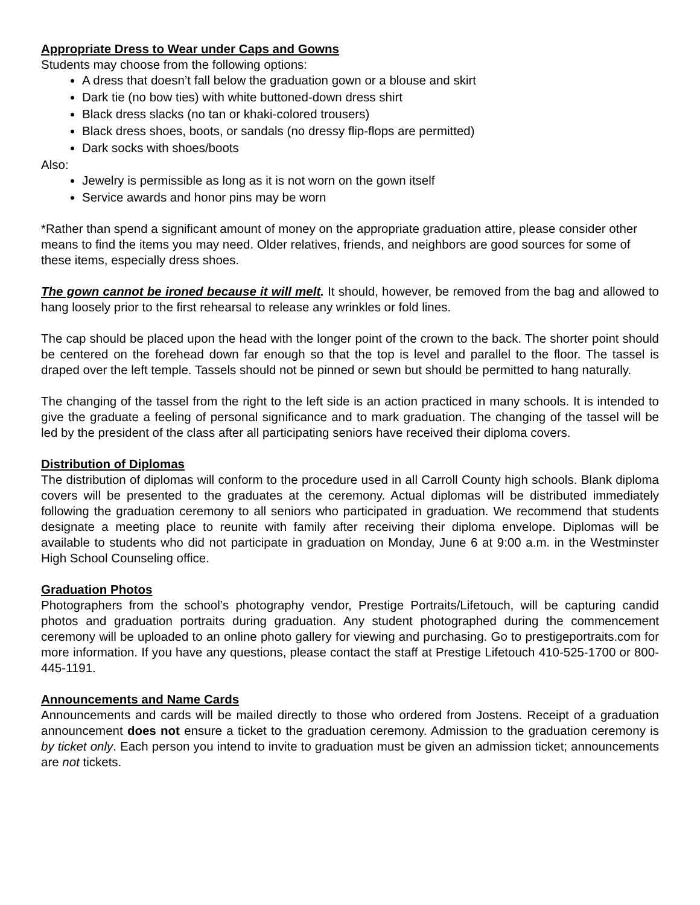Appropriate Dress to Wear under Caps and Gowns
Students may choose from the following options:
A dress that doesn’t fall below the graduation gown or a blouse and skirt
Dark tie (no bow ties) with white buttoned-down dress shirt
Black dress slacks (no tan or khaki-colored trousers)
Black dress shoes, boots, or sandals (no dressy flip-flops are permitted)
Dark socks with shoes/boots
Also:
Jewelry is permissible as long as it is not worn on the gown itself
Service awards and honor pins may be worn
*Rather than spend a significant amount of money on the appropriate graduation attire, please consider other means to find the items you may need. Older relatives, friends, and neighbors are good sources for some of these items, especially dress shoes.
The gown cannot be ironed because it will melt. It should, however, be removed from the bag and allowed to hang loosely prior to the first rehearsal to release any wrinkles or fold lines.
The cap should be placed upon the head with the longer point of the crown to the back. The shorter point should be centered on the forehead down far enough so that the top is level and parallel to the floor. The tassel is draped over the left temple. Tassels should not be pinned or sewn but should be permitted to hang naturally.
The changing of the tassel from the right to the left side is an action practiced in many schools. It is intended to give the graduate a feeling of personal significance and to mark graduation. The changing of the tassel will be led by the president of the class after all participating seniors have received their diploma covers.
Distribution of Diplomas
The distribution of diplomas will conform to the procedure used in all Carroll County high schools. Blank diploma covers will be presented to the graduates at the ceremony. Actual diplomas will be distributed immediately following the graduation ceremony to all seniors who participated in graduation. We recommend that students designate a meeting place to reunite with family after receiving their diploma envelope. Diplomas will be available to students who did not participate in graduation on Monday, June 6 at 9:00 a.m. in the Westminster High School Counseling office.
Graduation Photos
Photographers from the school’s photography vendor, Prestige Portraits/Lifetouch, will be capturing candid photos and graduation portraits during graduation. Any student photographed during the commencement ceremony will be uploaded to an online photo gallery for viewing and purchasing. Go to prestigeportraits.com for more information. If you have any questions, please contact the staff at Prestige Lifetouch 410-525-1700 or 800-445-1191.
Announcements and Name Cards
Announcements and cards will be mailed directly to those who ordered from Jostens. Receipt of a graduation announcement does not ensure a ticket to the graduation ceremony. Admission to the graduation ceremony is by ticket only. Each person you intend to invite to graduation must be given an admission ticket; announcements are not tickets.